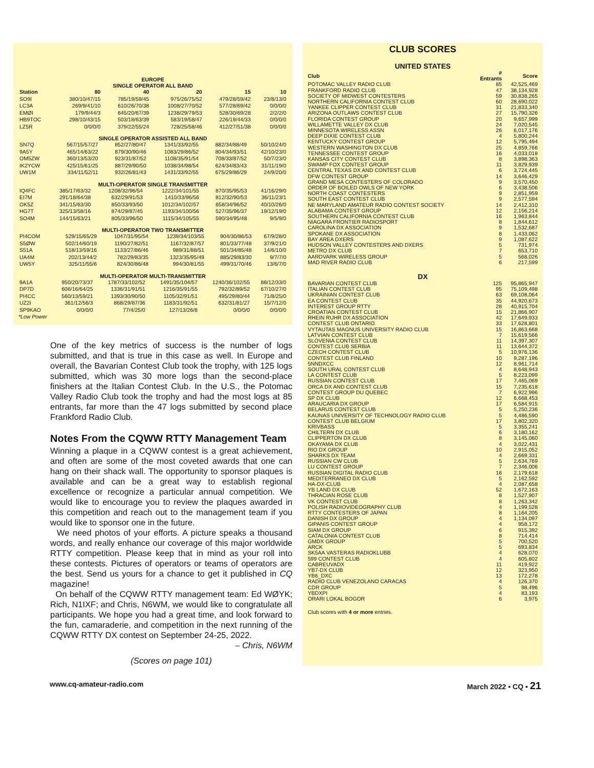EUROPE
SINGLE OPERATOR ALL BAND
| Station | 80 | 40 | 20 | 15 | 10 |
| --- | --- | --- | --- | --- | --- |
| SO9I | 380/10/47/15 | 785/19/59/45 | 975/26/75/52 | 479/28/59/42 | 23/8/13/0 |
| LC3A | 269/9/41/10 | 610/26/70/38 | 1008/27/70/52 | 577/28/69/42 | 0/0/0/0 |
| EMØI | 179/9/44/3 | 645/20/67/39 | 1238/29/79/53 | 528/30/69/28 | 2/2/2/0 |
| HB9TOC | 298/10/43/15 | 503/18/63/39 | 583/19/58/47 | 226/19/44/33 | 0/0/0/0 |
| LZ5R | 0/0/0/0 | 379/22/55/24 | 728/25/58/46 | 412/27/51/38 | 0/0/0/0 |
SINGLE OPERATOR ASSISTED ALL BAND
| SN7Q | 567/15/57/27 | 852/27/80/47 | 1341/33/92/55 | 882/34/88/49 | 50/10/24/0 |
| 9A5Y | 465/14/63/22 | 879/30/90/46 | 1083/29/86/52 | 804/34/93/51 | 42/10/23/0 |
| OM5ZW | 360/13/53/20 | 923/31/87/52 | 1108/35/91/54 | 708/33/87/52 | 50/7/23/0 |
| IK2YCW | 425/15/61/25 | 887/29/90/50 | 1038/34/98/54 | 624/34/83/43 | 31/11/19/0 |
| UW1M | 334/11/52/11 | 932/26/81/43 | 1431/33/92/55 | 675/29/86/29 | 24/9/20/0 |
MULTI-OPERATOR SINGLE TRANSMITTER
| IQ4FC | 385/17/63/32 | 1208/32/96/54 | 1222/34/101/55 | 870/35/95/53 | 41/16/29/0 |
| EI7M | 291/18/64/38 | 632/29/91/53 | 1410/33/96/56 | 812/32/90/53 | 36/11/23/1 |
| OK5Z | 341/15/63/30 | 850/33/93/50 | 1012/34/102/57 | 658/34/96/52 | 40/10/26/0 |
| HG7T | 325/13/58/16 | 874/29/87/45 | 1193/34/100/56 | 527/35/96/37 | 19/12/19/0 |
| SO4M | 144/15/63/21 | 805/33/96/50 | 1115/34/105/55 | 590/34/95/48 | 9/5/9/0 |
MULTI-OPERATOR TWO TRANSMITTER
| PI4COM | 529/15/65/29 | 1047/31/95/54 | 1239/34/103/55 | 904/30/86/53 | 67/9/28/0 |
| S5ØW | 502/14/60/19 | 1190/27/82/51 | 1167/32/87/57 | 801/33/77/48 | 37/9/21/0 |
| S51A | 518/13/59/16 | 1133/27/86/46 | 989/31/88/51 | 501/34/85/48 | 14/6/10/0 |
| UA4M | 202/13/44/2 | 782/29/83/35 | 1323/35/95/49 | 885/29/83/30 | 9/7/7/0 |
| UW5Y | 325/11/55/6 | 824/30/86/48 | 994/30/81/55 | 499/31/70/46 | 13/6/7/0 |
MULTI-OPERATOR MULTI-TRANSMITTER
| 9A1A | 950/20/73/37 | 1787/33/102/52 | 1491/35/104/57 | 1240/36/102/55 | 88/12/33/0 |
| DP7D | 606/16/64/25 | 1336/31/91/51 | 1216/35/91/55 | 792/32/89/52 | 67/10/27/0 |
| PI4CC | 560/13/59/21 | 1393/30/90/50 | 1105/32/91/51 | 495/29/80/44 | 71/8/25/0 |
| UZ2I | 361/12/56/3 | 868/29/87/36 | 1183/31/92/51 | 632/31/81/27 | 15/7/12/0 |
| SP9KAO | 0/0/0/0 | 77/4/25/0 | 127/13/26/8 | 0/0/0/0 | 0/0/0/0 |
*Low Power
One of the key metrics of success is the number of logs submitted, and that is true in this case as well. In Europe and overall, the Bavarian Contest Club took the trophy, with 125 logs submitted, which was 30 more logs than the second-place finishers at the Italian Contest Club. In the U.S., the Potomac Valley Radio Club took the trophy and had the most logs at 85 entrants, far more than the 47 logs submitted by second place Frankford Radio Club.
Notes From the CQWW RTTY Management Team
Winning a plaque in a CQWW contest is a great achievement, and often are some of the most coveted awards that one can hang on their shack wall. The opportunity to sponsor plaques is available and can be a great way to establish regional excellence or recognize a particular annual competition. We would like to encourage you to review the plaques awarded in this competition and reach out to the management team if you would like to sponsor one in the future.
We need photos of your efforts. A picture speaks a thousand words, and really enhance our coverage of this major worldwide RTTY competition. Please keep that in mind as your roll into these contests. Pictures of operators or teams of operators are the best. Send us yours for a chance to get it published in CQ magazine!
On behalf of the CQWW RTTY management team: Ed WØYK; Rich, N1IXF; and Chris, N6WM, we would like to congratulate all participants. We hope you had a great time, and look forward to the fun, camaraderie, and competition in the next running of the CQWW RTTY DX contest on September 24-25, 2022. – Chris, N6WM
(Scores on page 101)
CLUB SCORES
UNITED STATES
| Club | # Entrants | Score |
| POTOMAC VALLEY RADIO CLUB | 85 | 42,525,469 |
| FRANKFORD RADIO CLUB | 47 | 38,134,928 |
| SOCIETY OF MIDWEST CONTESTERS | 59 | 30,838,265 |
| NORTHERN CALIFORNIA CONTEST CLUB | 60 | 28,690,022 |
| YANKEE CLIPPER CONTEST CLUB | 31 | 21,833,340 |
| ARIZONA OUTLAWS CONTEST CLUB | 27 | 15,790,326 |
| FLORIDA CONTEST GROUP | 20 | 9,657,999 |
| WILLAMETTE VALLEY DX CLUB | 24 | 7,020,545 |
| MINNESOTA WIRELESS ASSN | 26 | 6,017,176 |
| DEEP DIXIE CONTEST CLUB | 4 | 5,800,244 |
| KENTUCKY CONTEST GROUP | 12 | 5,795,494 |
| WESTERN WASHINGTON DX CLUB | 25 | 4,859,766 |
| TENNESSEE CONTEST GROUP | 16 | 4,033,018 |
| KANSAS CITY CONTEST CLUB | 8 | 3,898,363 |
| SWAMP FOX CONTEST GROUP | 11 | 3,829,939 |
| CENTRAL TEXAS DX AND CONTEST CLUB | 6 | 3,724,445 |
| DFW CONTEST GROUP | 14 | 3,646,429 |
| GRAND MESA CONTESTERS OF COLORADO | 9 | 3,570,450 |
| ORDER OF BOILED OWLS OF NEW YORK | 6 | 3,438,506 |
| NORTH COAST CONTESTERS | 9 | 2,851,959 |
| SOUTH EAST CONTEST CLUB | 9 | 2,577,594 |
| NE MARYLAND AMATEUR RADIO CONTEST SOCIETY | 14 | 2,412,310 |
| ALABAMA CONTEST GROUP | 12 | 2,156,214 |
| SOUTHERN CALIFORNIA CONTEST CLUB | 16 | 1,963,844 |
| NIAGARA FRONTIER RADIOSPORT | 8 | 1,844,612 |
| CAROLINA DX ASSOCIATION | 9 | 1,532,687 |
| SPOKANE DX ASSOCIATION | 8 | 1,433,062 |
| BAY AREA DXERS | 9 | 1,087,622 |
| HUDSON VALLEY CONTESTERS AND DXERS | 5 | 731,974 |
| METRO DX CLUB | 7 | 653,710 |
| AARDVARK WIRELESS GROUP | 5 | 568,026 |
| MAD RIVER RADIO CLUB | 6 | 217,599 |
DX
| BAVARIAN CONTEST CLUB | 125 | 95,865,947 |
| ITALIAN CONTEST CLUB | 95 | 75,109,498 |
| UKRAINIAN CONTEST CLUB | 63 | 69,108,064 |
| EA CONTEST CLUB | 35 | 44,920,673 |
| INTEREST GROUP RTTY | 28 | 40,915,704 |
| CROATIAN CONTEST CLUB | 15 | 21,866,907 |
| RHEIN RUHR DX ASSOCIATION | 42 | 17,649,933 |
| CONTEST CLUB ONTARIO | 33 | 17,628,801 |
| VYTAUTAS MAGNUS UNIVERSITY RADIO CLUB | 15 | 16,863,668 |
| LATVIAN CONTEST CLUB | 7 | 15,619,566 |
| SLOVENIA CONTEST CLUB | 11 | 14,397,307 |
| CONTEST CLUB SERBIA | 11 | 13,644,372 |
| CZECH CONTEST CLUB | 5 | 10,976,136 |
| CONTEST CLUB FINLAND | 10 | 9,287,196 |
| 5NNDXCC | 12 | 8,961,714 |
| SOUTH URAL CONTEST CLUB | 4 | 8,648,943 |
| LA CONTEST CLUB | 5 | 8,223,099 |
| RUSSIAN CONTEST CLUB | 17 | 7,465,069 |
| ORCA DX AND CONTEST CLUB | 15 | 7,235,618 |
| CONTEST GROUP DU QUEBEC | 7 | 6,922,996 |
| SP DX CLUB | 12 | 6,668,453 |
| ARAUCARIA DX GROUP | 17 | 6,584,915 |
| BELARUS CONTEST CLUB | 5 | 5,250,236 |
| KAUNAS UNIVERSITY OF TECHNOLOGY RADIO CLUB | 5 | 4,486,590 |
| CONTEST CLUB BELGIUM | 17 | 3,802,320 |
| KRIVBASS | 5 | 3,355,241 |
| CHILTERN DX CLUB | 6 | 3,180,162 |
| CLIPPERTON DX CLUB | 8 | 3,145,060 |
| OKAYAMA DX CLUB | 4 | 3,022,431 |
| RIO DX GROUP | 10 | 2,915,052 |
| SHARKS DX TEAM | 4 | 2,669,331 |
| RUSSIAN CW CLUB | 5 | 2,634,769 |
| LU CONTEST GROUP | 7 | 2,346,006 |
| RUSSIAN DIGITAL RADIO CLUB | 16 | 2,179,618 |
| MEDITERRANEO DX CLUB | 5 | 2,162,592 |
| HA-DX-CLUB | 4 | 2,087,658 |
| YB LAND DX CLUB | 52 | 1,672,163 |
| THRACIAN ROSE CLUB | 8 | 1,527,907 |
| VK CONTEST CLUB | 8 | 1,263,342 |
| POLISH RADIOVIDEOGRAPHY CLUB | 4 | 1,199,528 |
| RTTY CONTESTERS OF JAPAN | 8 | 1,164,205 |
| DANISH DX GROUP | 4 | 1,134,097 |
| GIPANIS CONTEST GROUP | 4 | 958,172 |
| SIAM DX GROUP | 6 | 915,392 |
| CATALONIA CONTEST CLUB | 8 | 714,414 |
| GMDX GROUP | 5 | 700,520 |
| ARCK | 5 | 693,834 |
| SK5AA VASTERAS RADIOKLUBB | 4 | 628,070 |
| 599 CONTEST CLUB | 4 | 605,602 |
| CABREUVADX | 11 | 419,922 |
| YB7-DX CLUB | 12 | 323,950 |
| YB6_DXC | 13 | 172,278 |
| RADIO CLUB VENEZOLANO CARACAS | 4 | 126,370 |
| CDR GROUP | 5 | 98,496 |
| YBDXPI | 4 | 83,193 |
| ORARI LOKAL BOGOR | 6 | 3,975 |
Club scores with 4 or more entries.
www.cq-amateur-radio.com March 2022 • CQ • 21